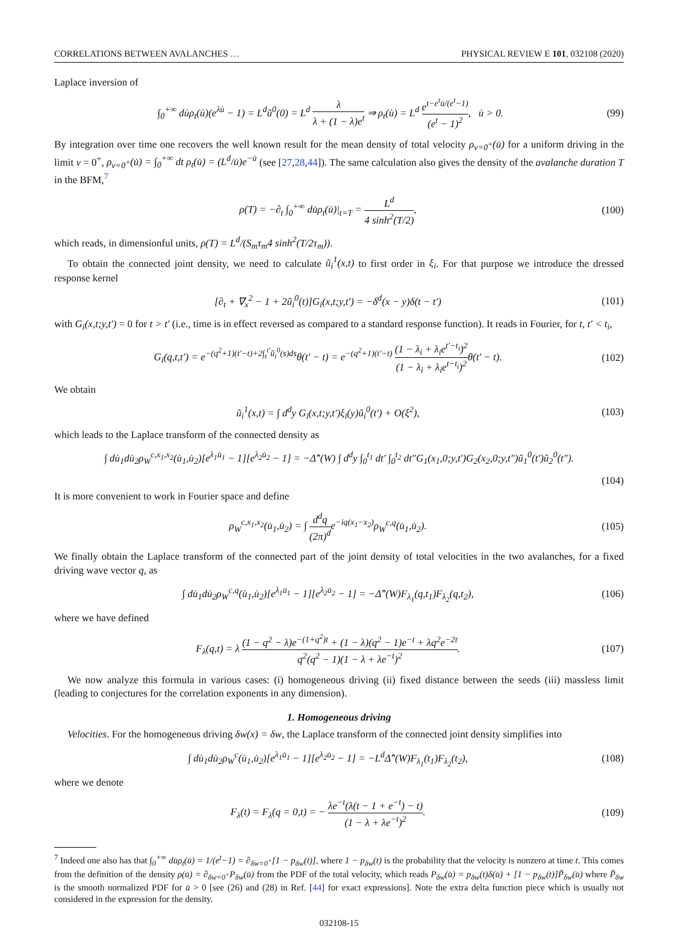CORRELATIONS BETWEEN AVALANCHES … PHYSICAL REVIEW E 101, 032108 (2020)
Laplace inversion of
∫<sub>0</sub><sup>+∞</sup> du̇ρ<sub>t</sub>(u̇)(e<sup>λu̇</sup> − 1) = L<sup>d</sup>ũ<sup>0</sup>(0) = L<sup>d</sup> λ λ + (1 − λ)e<sup>t</sup> ⇒ ρ<sub>t</sub>(u̇) = L<sup>d</sup> e<sup>t−e<sup>t</sup>u̇/(e<sup>t</sup>−1)</sup> (e<sup>t</sup> − 1)<sup>2</sup>, u̇ > 0. (99)
By integration over time one recovers the well known result for the mean density of total velocity ρ<sub>v=0<sup>+</sup></sub>(u̇) for a uniform driving in the limit v = 0<sup>+</sup>, ρ<sub>v=0<sup>+</sup></sub>(u̇) = ∫<sub>0</sub><sup>+∞</sup> dt ρ<sub>t</sub>(u̇) = (L<sup>d</sup>/u̇)e<sup>−u̇</sup> (see [27,28,44]). The same calculation also gives the density of the avalanche duration T in the BFM,<sup>7</sup>
ρ(T) = −∂<sub>t</sub> ∫<sub>0</sub><sup>+∞</sup> du̇ρ<sub>t</sub>(u̇)|<sub>t=T</sub> = L<sup>d</sup> 4 sinh<sup>2</sup>(T/2), (100)
which reads, in dimensionful units, ρ(T) = L<sup>d</sup>/(S<sub>m</sub>τ<sub>m</sub>4 sinh<sup>2</sup>(T/2τ<sub>m</sub>)).
To obtain the connected joint density, we need to calculate ũ<sub>i</sub><sup>1</sup>(x,t) to first order in ξ<sub>i</sub>. For that purpose we introduce the dressed response kernel
[∂<sub>t</sub> + ∇<sub>x</sub><sup>2</sup> − 1 + 2ũ<sub>i</sub><sup>0</sup>(t)]G<sub>i</sub>(x,t;y,t′) = −δ<sup>d</sup>(x − y)δ(t − t′) (101)
with G<sub>i</sub>(x,t;y,t′) = 0 for t > t′ (i.e., time is in effect reversed as compared to a standard response function). It reads in Fourier, for t, t′ < t<sub>i</sub>,
G<sub>i</sub>(q,t,t′) = e<sup>−(q<sup>2</sup>+1)(t′−t)+2∫<sub>t</sub><sup>t′</sup>ũ<sub>i</sub><sup>0</sup>(s)ds</sup>θ(t′ − t) = e<sup>−(q<sup>2</sup>+1)(t′−t)</sup> (1 − λ<sub>i</sub> + λ<sub>i</sub>e<sup>t′−t<sub>i</sub></sup>)<sup>2</sup> (1 − λ<sub>i</sub> + λ<sub>i</sub>e<sup>t−t<sub>i</sub></sup>)<sup>2</sup>θ(t′ − t). (102)
We obtain
ũ<sub>i</sub><sup>1</sup>(x,t) = ∫ d<sup>d</sup>y G<sub>i</sub>(x,t;y,t′)ξ<sub>i</sub>(y)ũ<sub>i</sub><sup>0</sup>(t′) + O(ξ<sup>2</sup>), (103)
which leads to the Laplace transform of the connected density as
∫ du̇<sub>1</sub>du̇<sub>2</sub>ρ<sub>W</sub><sup>c,x<sub>1</sub>,x<sub>2</sub></sup>(u̇<sub>1</sub>,u̇<sub>2</sub>)[e<sup>λ<sub>1</sub>u̇<sub>1</sub></sup> − 1][e<sup>λ<sub>2</sub>u̇<sub>2</sub></sup> − 1] = −Δ̂″(W) ∫ d<sup>d</sup>y ∫<sub>0</sub><sup>t<sub>1</sub></sup> dt′ ∫<sub>0</sub><sup>t<sub>2</sub></sup> dt″G<sub>1</sub>(x<sub>1</sub>,0;y,t′)G<sub>2</sub>(x<sub>2</sub>,0;y,t″)ũ<sub>1</sub><sup>0</sup>(t′)ũ<sub>2</sub><sup>0</sup>(t″).
(104)
It is more convenient to work in Fourier space and define
ρ<sub>W</sub><sup>c,x<sub>1</sub>,x<sub>2</sub></sup>(u̇<sub>1</sub>,u̇<sub>2</sub>) = ∫ d<sup>d</sup>q (2π)<sup>d</sup>e<sup>−iq(x<sub>1</sub>−x<sub>2</sub>)</sup>ρ<sub>W</sub><sup>c,q</sup>(u̇<sub>1</sub>,u̇<sub>2</sub>). (105)
We finally obtain the Laplace transform of the connected part of the joint density of total velocities in the two avalanches, for a fixed driving wave vector q, as
∫ du̇<sub>1</sub>du̇<sub>2</sub>ρ<sub>W</sub><sup>c,q</sup>(u̇<sub>1</sub>,u̇<sub>2</sub>)[e<sup>λ<sub>1</sub>u̇<sub>1</sub></sup> − 1][e<sup>λ<sub>2</sub>u̇<sub>2</sub></sup> − 1] = −Δ̂″(W)F<sub>λ<sub>1</sub></sub>(q,t<sub>1</sub>)F<sub>λ<sub>2</sub></sub>(q,t<sub>2</sub>), (106)
where we have defined
F<sub>λ</sub>(q,t) = λ (1 − q<sup>2</sup> − λ)e<sup>−(1+q<sup>2</sup>)t</sup> + (1 − λ)(q<sup>2</sup> − 1)e<sup>−t</sup> + λq<sup>2</sup>e<sup>−2t</sup> q<sup>2</sup>(q<sup>2</sup> − 1)(1 − λ + λe<sup>−t</sup>)<sup>2</sup>. (107)
We now analyze this formula in various cases: (i) homogeneous driving (ii) fixed distance between the seeds (iii) massless limit (leading to conjectures for the correlation exponents in any dimension).
1. Homogeneous driving
Velocities. For the homogeneous driving δw(x) = δw, the Laplace transform of the connected joint density simplifies into
∫ du̇<sub>1</sub>du̇<sub>2</sub>ρ<sub>W</sub><sup>c</sup>(u̇<sub>1</sub>,u̇<sub>2</sub>)[e<sup>λ<sub>1</sub>u̇<sub>1</sub></sup> − 1][e<sup>λ<sub>2</sub>u̇<sub>2</sub></sup> − 1] = −L<sup>d</sup>Δ̂″(W)F<sub>λ<sub>1</sub></sub>(t<sub>1</sub>)F<sub>λ<sub>2</sub></sub>(t<sub>2</sub>), (108)
where we denote
F<sub>λ</sub>(t) = F<sub>λ</sub>(q = 0,t) = − λe<sup>−t</sup>(λ(t − 1 + e<sup>−t</sup>) − t) (1 − λ + λe<sup>−t</sup>)<sup>2</sup>. (109)
<sup>7</sup> Indeed one also has that ∫<sub>0</sub><sup>+∞</sup> du̇ρ<sub>t</sub>(u̇) = 1/(e<sup>t</sup>−1) = ∂<sub>δw=0<sup>+</sup></sub>[1 − p<sub>δw</sub>(t)], where 1 − p<sub>δw</sub>(t) is the probability that the velocity is nonzero at time t. This comes from the definition of the density ρ(u̇) = ∂<sub>δw=0<sup>+</sup></sub>P<sub>δw</sub>(u̇) from the PDF of the total velocity, which reads P<sub>δw</sub>(u̇) = p<sub>δw</sub>(t)δ(u̇) + [1 − p<sub>δw</sub>(t)]P̃<sub>δw</sub>(u̇) where P̃<sub>δw</sub> is the smooth normalized PDF for u̇ > 0 [see (26) and (28) in Ref. [44] for exact expressions]. Note the extra delta function piece which is usually not considered in the expression for the density.
032108-15